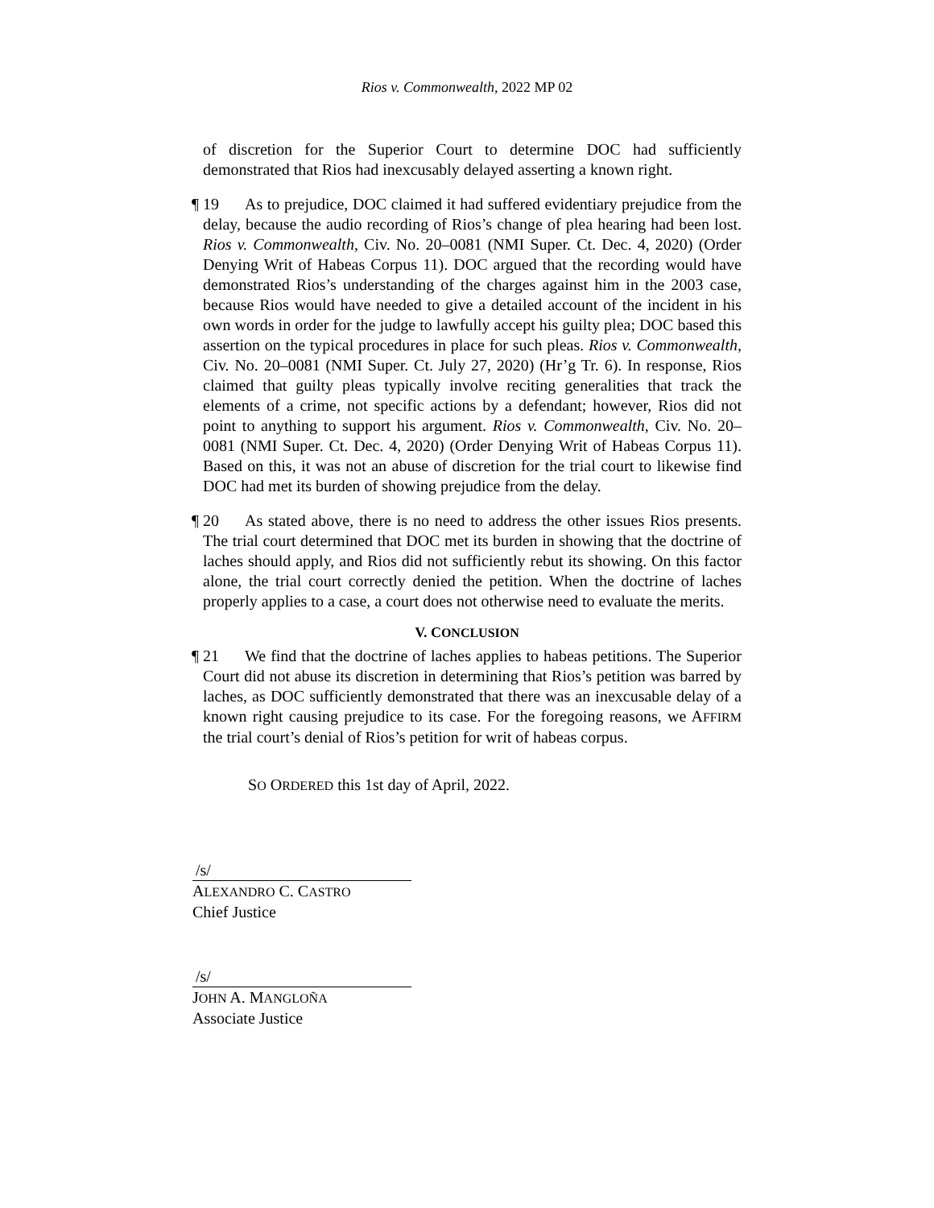Rios v. Commonwealth, 2022 MP 02
of discretion for the Superior Court to determine DOC had sufficiently demonstrated that Rios had inexcusably delayed asserting a known right.
¶ 19 As to prejudice, DOC claimed it had suffered evidentiary prejudice from the delay, because the audio recording of Rios’s change of plea hearing had been lost. Rios v. Commonwealth, Civ. No. 20–0081 (NMI Super. Ct. Dec. 4, 2020) (Order Denying Writ of Habeas Corpus 11). DOC argued that the recording would have demonstrated Rios’s understanding of the charges against him in the 2003 case, because Rios would have needed to give a detailed account of the incident in his own words in order for the judge to lawfully accept his guilty plea; DOC based this assertion on the typical procedures in place for such pleas. Rios v. Commonwealth, Civ. No. 20–0081 (NMI Super. Ct. July 27, 2020) (Hr’g Tr. 6). In response, Rios claimed that guilty pleas typically involve reciting generalities that track the elements of a crime, not specific actions by a defendant; however, Rios did not point to anything to support his argument. Rios v. Commonwealth, Civ. No. 20–0081 (NMI Super. Ct. Dec. 4, 2020) (Order Denying Writ of Habeas Corpus 11). Based on this, it was not an abuse of discretion for the trial court to likewise find DOC had met its burden of showing prejudice from the delay.
¶ 20 As stated above, there is no need to address the other issues Rios presents. The trial court determined that DOC met its burden in showing that the doctrine of laches should apply, and Rios did not sufficiently rebut its showing. On this factor alone, the trial court correctly denied the petition. When the doctrine of laches properly applies to a case, a court does not otherwise need to evaluate the merits.
V. CONCLUSION
¶ 21 We find that the doctrine of laches applies to habeas petitions. The Superior Court did not abuse its discretion in determining that Rios’s petition was barred by laches, as DOC sufficiently demonstrated that there was an inexcusable delay of a known right causing prejudice to its case. For the foregoing reasons, we AFFIRM the trial court’s denial of Rios’s petition for writ of habeas corpus.
SO ORDERED this 1st day of April, 2022.
/s/
ALEXANDRO C. CASTRO
Chief Justice
/s/
JOHN A. MANGLOÑA
Associate Justice